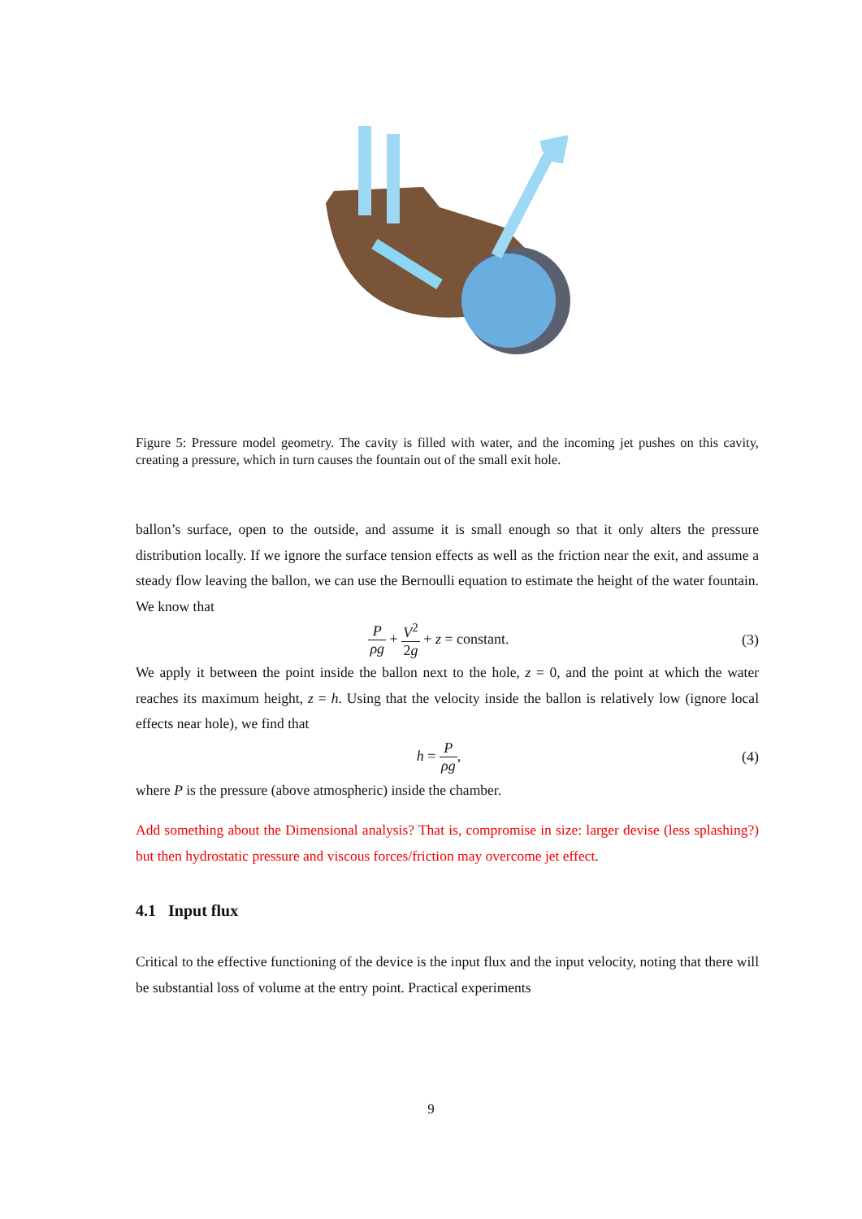Figure 5: Pressure model geometry. The cavity is filled with water, and the incoming jet pushes on this cavity, creating a pressure, which in turn causes the fountain out of the small exit hole.
ballon’s surface, open to the outside, and assume it is small enough so that it only alters the pressure distribution locally. If we ignore the surface tension effects as well as the friction near the exit, and assume a steady flow leaving the ballon, we can use the Bernoulli equation to estimate the height of the water fountain. We know that
Pρg + V<sup>2</sup> 2g + z = constant. (3)
We apply it between the point inside the ballon next to the hole, z = 0, and the point at which the water reaches its maximum height, z = h. Using that the velocity inside the ballon is relatively low (ignore local effects near hole), we find that
h = P ρg, (4)
where P is the pressure (above atmospheric) inside the chamber.
Add something about the Dimensional analysis? That is, compromise in size: larger devise (less splashing?) but then hydrostatic pressure and viscous forces/friction may overcome jet effect.
4.1 Input flux
Critical to the effective functioning of the device is the input flux and the input velocity, noting that there will be substantial loss of volume at the entry point. Practical experiments
9